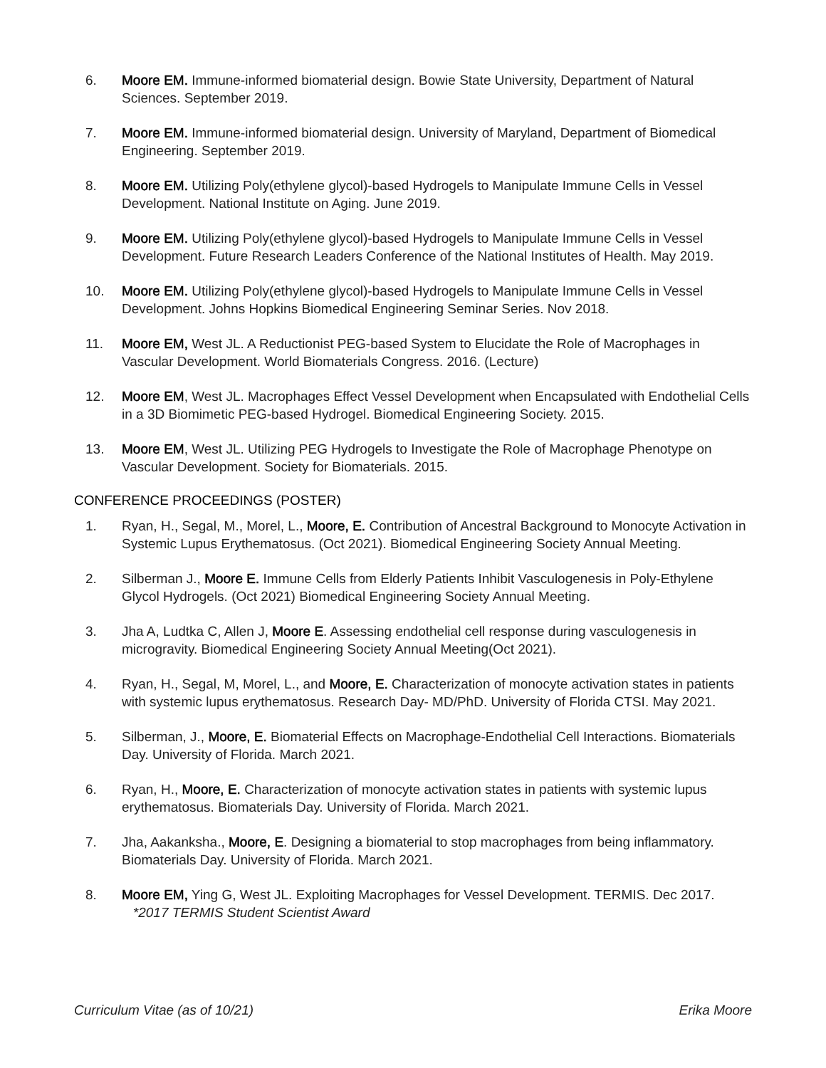6. Moore EM. Immune-informed biomaterial design. Bowie State University, Department of Natural Sciences. September 2019.
7. Moore EM. Immune-informed biomaterial design. University of Maryland, Department of Biomedical Engineering. September 2019.
8. Moore EM. Utilizing Poly(ethylene glycol)-based Hydrogels to Manipulate Immune Cells in Vessel Development. National Institute on Aging. June 2019.
9. Moore EM. Utilizing Poly(ethylene glycol)-based Hydrogels to Manipulate Immune Cells in Vessel Development. Future Research Leaders Conference of the National Institutes of Health. May 2019.
10. Moore EM. Utilizing Poly(ethylene glycol)-based Hydrogels to Manipulate Immune Cells in Vessel Development. Johns Hopkins Biomedical Engineering Seminar Series. Nov 2018.
11. Moore EM, West JL. A Reductionist PEG-based System to Elucidate the Role of Macrophages in Vascular Development. World Biomaterials Congress. 2016. (Lecture)
12. Moore EM, West JL. Macrophages Effect Vessel Development when Encapsulated with Endothelial Cells in a 3D Biomimetic PEG-based Hydrogel. Biomedical Engineering Society. 2015.
13. Moore EM, West JL. Utilizing PEG Hydrogels to Investigate the Role of Macrophage Phenotype on Vascular Development. Society for Biomaterials. 2015.
CONFERENCE PROCEEDINGS (POSTER)
1. Ryan, H., Segal, M., Morel, L., Moore, E. Contribution of Ancestral Background to Monocyte Activation in Systemic Lupus Erythematosus. (Oct 2021). Biomedical Engineering Society Annual Meeting.
2. Silberman J., Moore E. Immune Cells from Elderly Patients Inhibit Vasculogenesis in Poly-Ethylene Glycol Hydrogels. (Oct 2021) Biomedical Engineering Society Annual Meeting.
3. Jha A, Ludtka C, Allen J, Moore E. Assessing endothelial cell response during vasculogenesis in microgravity. Biomedical Engineering Society Annual Meeting(Oct 2021).
4. Ryan, H., Segal, M, Morel, L., and Moore, E. Characterization of monocyte activation states in patients with systemic lupus erythematosus. Research Day- MD/PhD. University of Florida CTSI. May 2021.
5. Silberman, J., Moore, E. Biomaterial Effects on Macrophage-Endothelial Cell Interactions. Biomaterials Day. University of Florida. March 2021.
6. Ryan, H., Moore, E. Characterization of monocyte activation states in patients with systemic lupus erythematosus. Biomaterials Day. University of Florida. March 2021.
7. Jha, Aakanksha., Moore, E. Designing a biomaterial to stop macrophages from being inflammatory. Biomaterials Day. University of Florida. March 2021.
8. Moore EM, Ying G, West JL. Exploiting Macrophages for Vessel Development. TERMIS. Dec 2017.
*2017 TERMIS Student Scientist Award
Curriculum Vitae (as of 10/21) Erika Moore